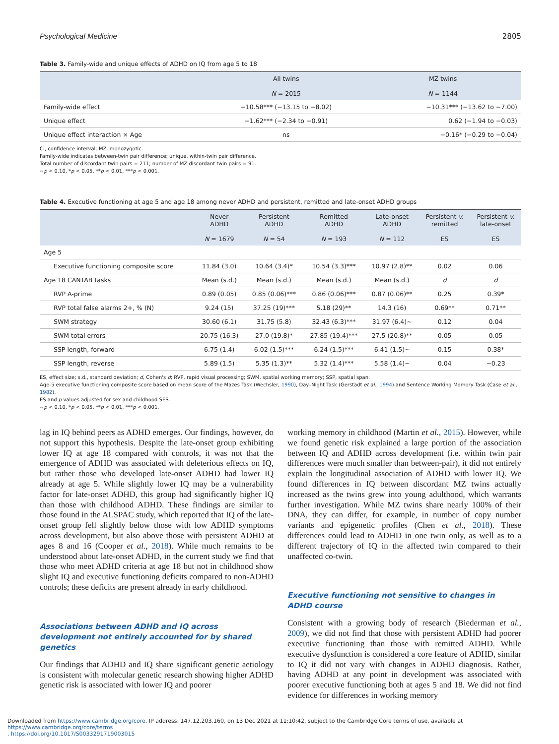Psychological Medicine 2805
Table 3. Family-wide and unique effects of ADHD on IQ from age 5 to 18
| | All twins N = 2015 | MZ twins N = 1144 |
| --- | --- | --- |
| Family-wide effect | −10.58*** (−13.15 to −8.02) | −10.31*** (−13.62 to −7.00) |
| Unique effect | −1.62*** (−2.34 to −0.91) | 0.62 (−1.94 to −0.03) |
| Unique effect interaction × Age | ns | −0.16* (−0.29 to −0.04) |
CI, confidence interval; MZ, monozygotic.
Family-wide indicates between-twin pair difference; unique, within-twin pair difference.
Total number of discordant twin pairs = 211; number of MZ discordant twin pairs = 91.
~p < 0.10, *p < 0.05, **p < 0.01, ***p < 0.001.
Table 4. Executive functioning at age 5 and age 18 among never ADHD and persistent, remitted and late-onset ADHD groups
| | Never ADHD N = 1679 | Persistent ADHD N = 54 | Remitted ADHD N = 193 | Late-onset ADHD N = 112 | Persistent v. remitted ES | Persistent v. late-onset ES |
| --- | --- | --- | --- | --- | --- | --- |
| Age 5 | | | | | | |
| Executive functioning composite score | 11.84 (3.0) | 10.64 (3.4)* | 10.54 (3.3)*** | 10.97 (2.8)** | 0.02 | 0.06 |
| Age 18 CANTAB tasks | Mean (s.d.) | Mean (s.d.) | Mean (s.d.) | Mean (s.d.) | d | d |
| RVP A-prime | 0.89 (0.05) | 0.85 (0.06)*** | 0.86 (0.06)*** | 0.87 (0.06)** | 0.25 | 0.39* |
| RVP total false alarms 2+, % (N) | 9.24 (15) | 37.25 (19)*** | 5.18 (29)** | 14.3 (16) | 0.69** | 0.71** |
| SWM strategy | 30.60 (6.1) | 31.75 (5.8) | 32.43 (6.3)*** | 31.97 (6.4)~ | 0.12 | 0.04 |
| SWM total errors | 20.75 (16.3) | 27.0 (19.8)* | 27.85 (19.4)*** | 27.5 (20.8)** | 0.05 | 0.05 |
| SSP length, forward | 6.75 (1.4) | 6.02 (1.5)*** | 6.24 (1.5)*** | 6.41 (1.5)~ | 0.15 | 0.38* |
| SSP length, reverse | 5.89 (1.5) | 5.35 (1.3)** | 5.32 (1.4)*** | 5.58 (1.4)~ | 0.04 | −0.23 |
ES, effect size; s.d., standard deviation; d, Cohen's d; RVP, rapid visual processing; SWM, spatial working memory; SSP, spatial span.
Age-5 executive functioning composite score based on mean score of the Mazes Task (Wechsler, 1990), Day–Night Task (Gerstadt et al., 1994) and Sentence Working Memory Task (Case et al., 1982).
ES and p values adjusted for sex and childhood SES.
~p < 0.10, *p < 0.05, **p < 0.01, ***p < 0.001.
lag in IQ behind peers as ADHD emerges. Our findings, however, do not support this hypothesis. Despite the late-onset group exhibiting lower IQ at age 18 compared with controls, it was not that the emergence of ADHD was associated with deleterious effects on IQ, but rather those who developed late-onset ADHD had lower IQ already at age 5. While slightly lower IQ may be a vulnerability factor for late-onset ADHD, this group had significantly higher IQ than those with childhood ADHD. These findings are similar to those found in the ALSPAC study, which reported that IQ of the late-onset group fell slightly below those with low ADHD symptoms across development, but also above those with persistent ADHD at ages 8 and 16 (Cooper et al., 2018). While much remains to be understood about late-onset ADHD, in the current study we find that those who meet ADHD criteria at age 18 but not in childhood show slight IQ and executive functioning deficits compared to non-ADHD controls; these deficits are present already in early childhood.
Associations between ADHD and IQ across development not entirely accounted for by shared genetics
Our findings that ADHD and IQ share significant genetic aetiology is consistent with molecular genetic research showing higher ADHD genetic risk is associated with lower IQ and poorer
working memory in childhood (Martin et al., 2015). However, while we found genetic risk explained a large portion of the association between IQ and ADHD across development (i.e. within twin pair differences were much smaller than between-pair), it did not entirely explain the longitudinal association of ADHD with lower IQ. We found differences in IQ between discordant MZ twins actually increased as the twins grew into young adulthood, which warrants further investigation. While MZ twins share nearly 100% of their DNA, they can differ, for example, in number of copy number variants and epigenetic profiles (Chen et al., 2018). These differences could lead to ADHD in one twin only, as well as to a different trajectory of IQ in the affected twin compared to their unaffected co-twin.
Executive functioning not sensitive to changes in ADHD course
Consistent with a growing body of research (Biederman et al., 2009), we did not find that those with persistent ADHD had poorer executive functioning than those with remitted ADHD. While executive dysfunction is considered a core feature of ADHD, similar to IQ it did not vary with changes in ADHD diagnosis. Rather, having ADHD at any point in development was associated with poorer executive functioning both at ages 5 and 18. We did not find evidence for differences in working memory
Downloaded from https://www.cambridge.org/core. IP address: 147.12.203.160, on 13 Dec 2021 at 11:10:42, subject to the Cambridge Core terms of use, available at https://www.cambridge.org/core/terms
. https://doi.org/10.1017/S0033291719003015